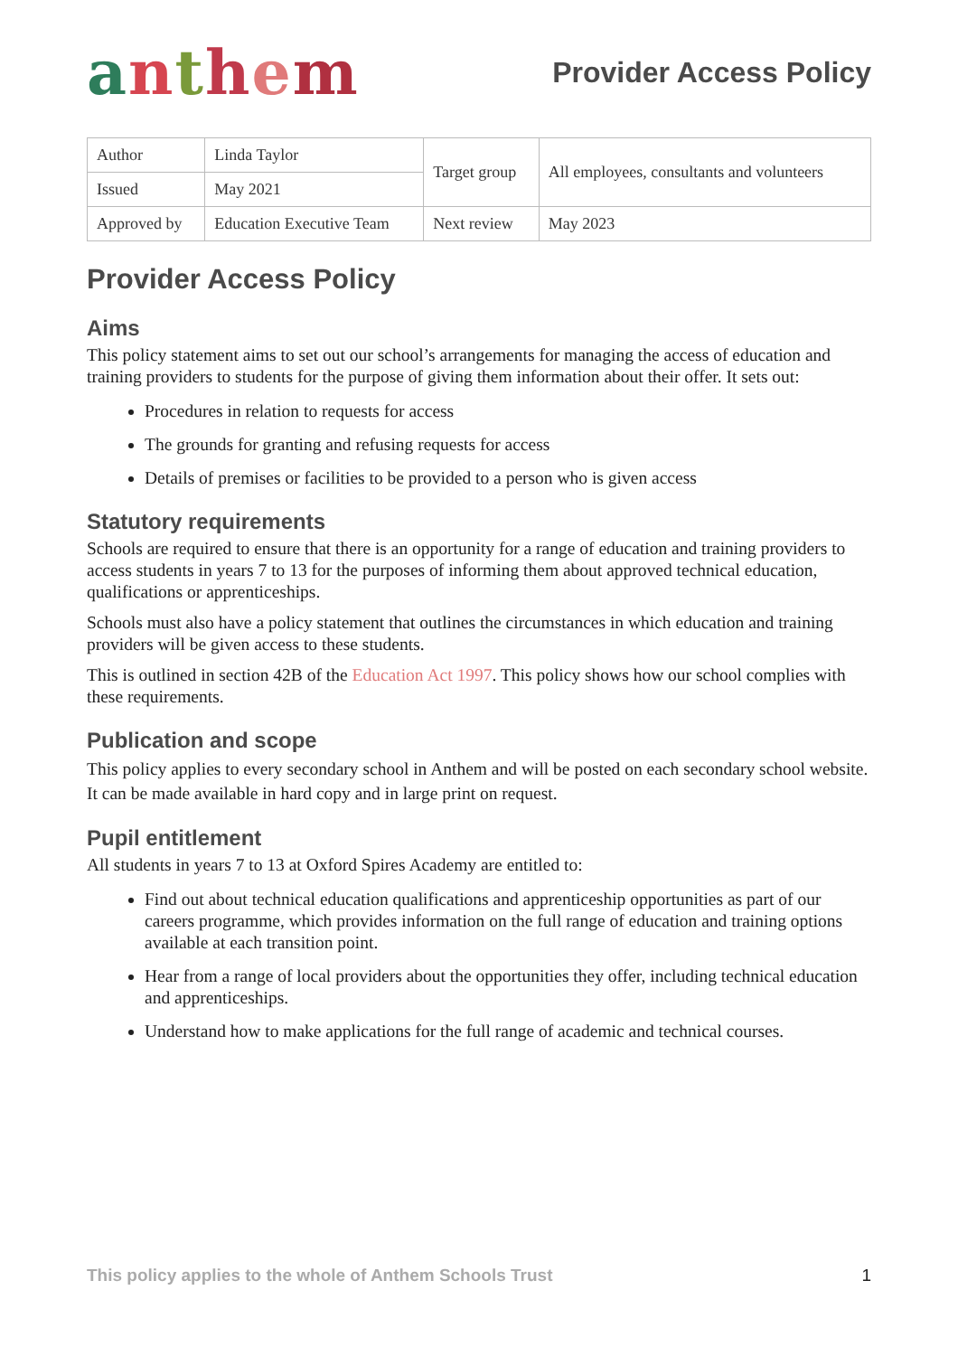anthem
Provider Access Policy
| Author | Linda Taylor | Target group | All employees, consultants and volunteers |
| Issued | May 2021 | | |
| Approved by | Education Executive Team | Next review | May 2023 |
Provider Access Policy
Aims
This policy statement aims to set out our school’s arrangements for managing the access of education and training providers to students for the purpose of giving them information about their offer. It sets out:
Procedures in relation to requests for access
The grounds for granting and refusing requests for access
Details of premises or facilities to be provided to a person who is given access
Statutory requirements
Schools are required to ensure that there is an opportunity for a range of education and training providers to access students in years 7 to 13 for the purposes of informing them about approved technical education, qualifications or apprenticeships.
Schools must also have a policy statement that outlines the circumstances in which education and training providers will be given access to these students.
This is outlined in section 42B of the Education Act 1997. This policy shows how our school complies with these requirements.
Publication and scope
This policy applies to every secondary school in Anthem and will be posted on each secondary school website. It can be made available in hard copy and in large print on request.
Pupil entitlement
All students in years 7 to 13 at Oxford Spires Academy are entitled to:
Find out about technical education qualifications and apprenticeship opportunities as part of our careers programme, which provides information on the full range of education and training options available at each transition point.
Hear from a range of local providers about the opportunities they offer, including technical education and apprenticeships.
Understand how to make applications for the full range of academic and technical courses.
This policy applies to the whole of Anthem Schools Trust 1